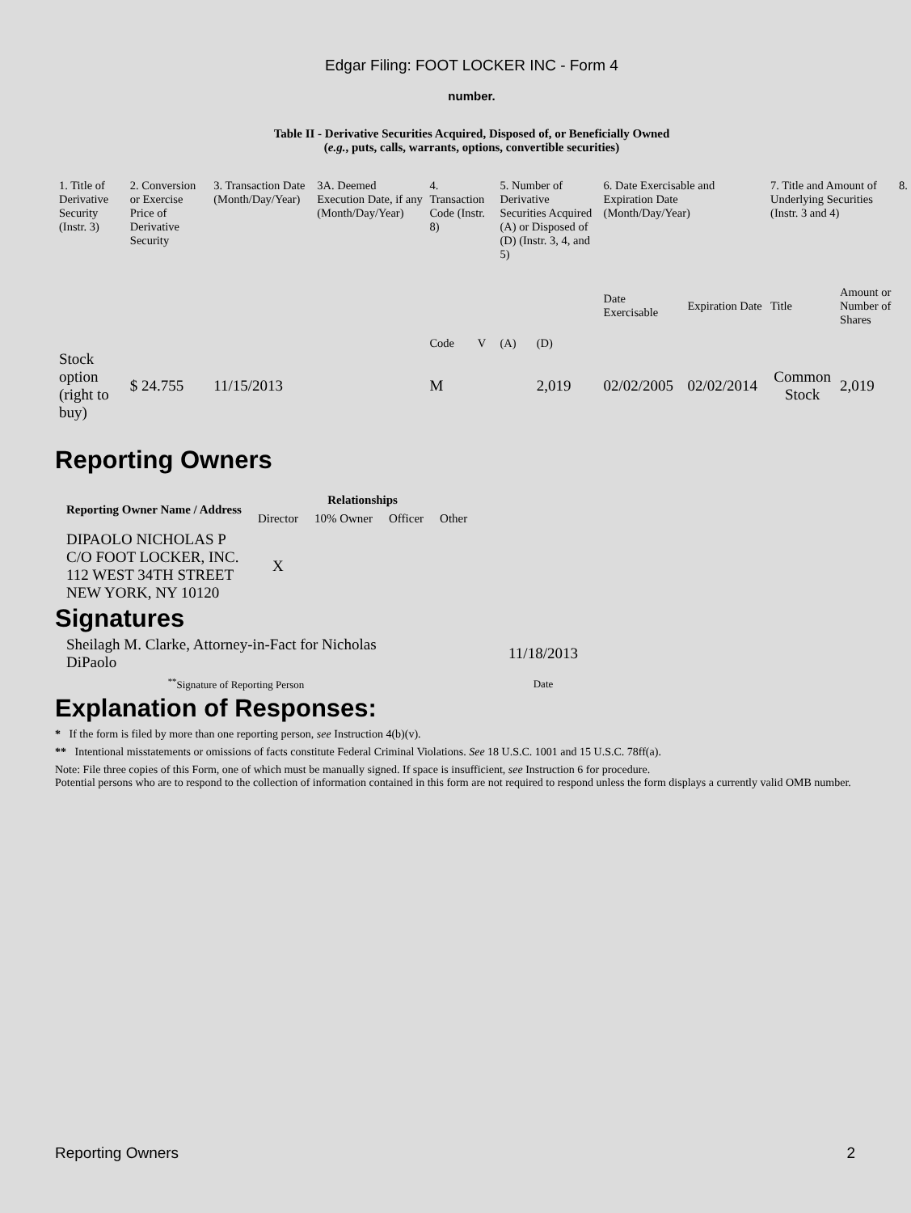Edgar Filing: FOOT LOCKER INC - Form 4
number.
Table II - Derivative Securities Acquired, Disposed of, or Beneficially Owned
(e.g., puts, calls, warrants, options, convertible securities)
| 1. Title of Derivative Security (Instr. 3) | 2. Conversion or Exercise Price of Derivative Security | 3. Transaction Date (Month/Day/Year) | 3A. Deemed Execution Date, if any (Month/Day/Year) | 4. Transaction Code (Instr. 8) | | 5. Number of Derivative Securities Acquired (A) or Disposed of (D) (Instr. 3, 4, and 5) | | 6. Date Exercisable and Expiration Date (Month/Day/Year) | | 7. Title and Amount of Underlying Securities (Instr. 3 and 4) | | 8. |
| --- | --- | --- | --- | --- | --- | --- | --- | --- | --- | --- | --- | --- |
| | | | | Code | V | (A) | (D) | Date Exercisable | Expiration Date | Title | Amount or Number of Shares | |
| Stock option (right to buy) | $ 24.755 | 11/15/2013 | | M | | | 2,019 | 02/02/2005 | 02/02/2014 | Common Stock | 2,019 | |
Reporting Owners
| Reporting Owner Name / Address | Relationships | | | |
| --- | --- | --- | --- | --- |
| | Director | 10% Owner | Officer | Other |
| DIPAOLO NICHOLAS P C/O FOOT LOCKER, INC. 112 WEST 34TH STREET NEW YORK, NY 10120 | X | | | |
Signatures
| Sheilagh M. Clarke, Attorney-in-Fact for Nicholas DiPaolo | 11/18/2013 |
| <sup>**</sup> Signature of Reporting Person | Date |
Explanation of Responses:
* If the form is filed by more than one reporting person, see Instruction 4(b)(v).
** Intentional misstatements or omissions of facts constitute Federal Criminal Violations. See 18 U.S.C. 1001 and 15 U.S.C. 78ff(a).
Note: File three copies of this Form, one of which must be manually signed. If space is insufficient, see Instruction 6 for procedure.
Potential persons who are to respond to the collection of information contained in this form are not required to respond unless the form displays a currently valid OMB number.
Reporting Owners 2